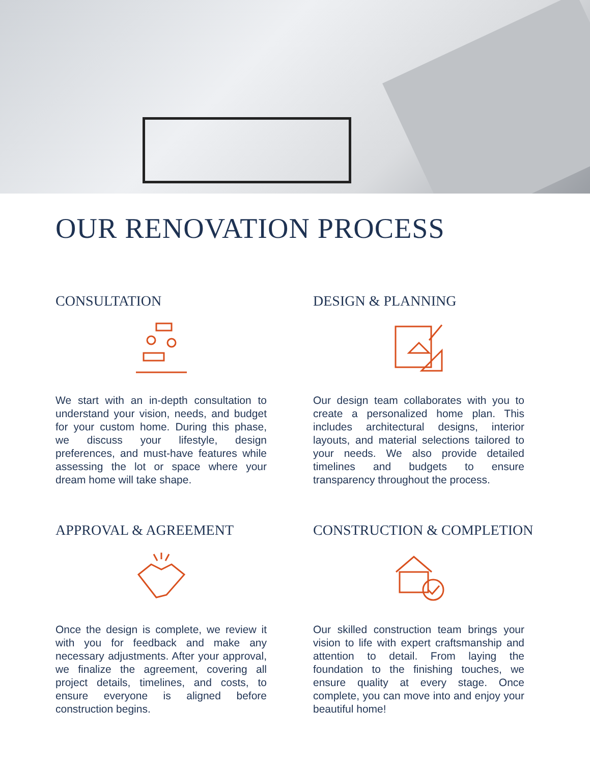OUR RENOVATION PROCESS
CONSULTATION
We start with an in-depth consultation to understand your vision, needs, and budget for your custom home. During this phase, we discuss your lifestyle, design preferences, and must-have features while assessing the lot or space where your dream home will take shape.
DESIGN & PLANNING
Our design team collaborates with you to create a personalized home plan. This includes architectural designs, interior layouts, and material selections tailored to your needs. We also provide detailed timelines and budgets to ensure transparency throughout the process.
APPROVAL & AGREEMENT
Once the design is complete, we review it with you for feedback and make any necessary adjustments. After your approval, we finalize the agreement, covering all project details, timelines, and costs, to ensure everyone is aligned before construction begins.
CONSTRUCTION & COMPLETION
Our skilled construction team brings your vision to life with expert craftsmanship and attention to detail. From laying the foundation to the finishing touches, we ensure quality at every stage. Once complete, you can move into and enjoy your beautiful home!